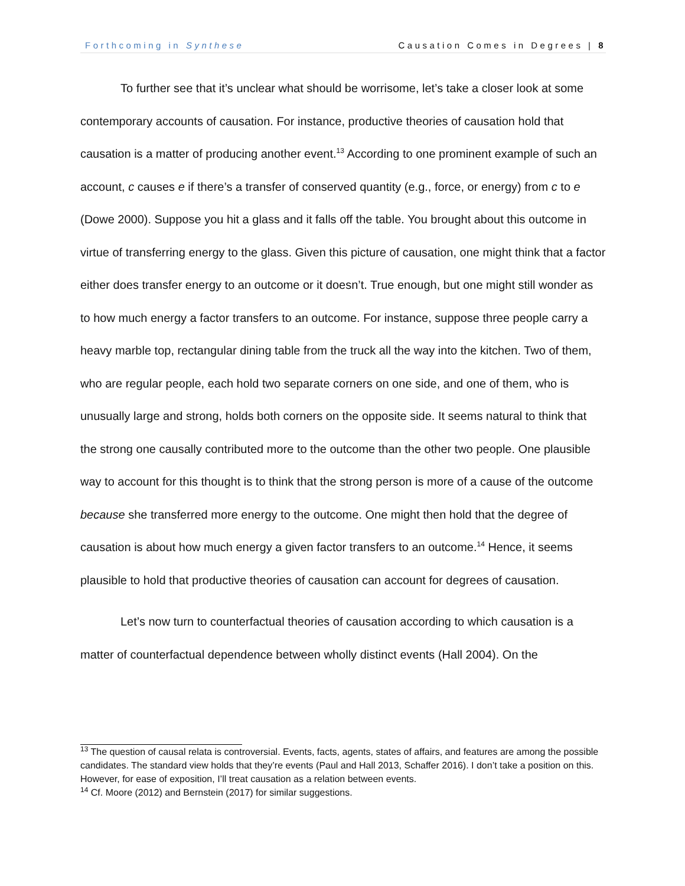Forthcoming in Synthese Causation Comes in Degrees | 8
To further see that it’s unclear what should be worrisome, let’s take a closer look at some contemporary accounts of causation. For instance, productive theories of causation hold that causation is a matter of producing another event.<sup>13</sup> According to one prominent example of such an account, c causes e if there’s a transfer of conserved quantity (e.g., force, or energy) from c to e (Dowe 2000). Suppose you hit a glass and it falls off the table. You brought about this outcome in virtue of transferring energy to the glass. Given this picture of causation, one might think that a factor either does transfer energy to an outcome or it doesn’t. True enough, but one might still wonder as to how much energy a factor transfers to an outcome. For instance, suppose three people carry a heavy marble top, rectangular dining table from the truck all the way into the kitchen. Two of them, who are regular people, each hold two separate corners on one side, and one of them, who is unusually large and strong, holds both corners on the opposite side. It seems natural to think that the strong one causally contributed more to the outcome than the other two people. One plausible way to account for this thought is to think that the strong person is more of a cause of the outcome because she transferred more energy to the outcome. One might then hold that the degree of causation is about how much energy a given factor transfers to an outcome.<sup>14</sup> Hence, it seems plausible to hold that productive theories of causation can account for degrees of causation.
Let’s now turn to counterfactual theories of causation according to which causation is a matter of counterfactual dependence between wholly distinct events (Hall 2004). On the
<sup>13</sup> The question of causal relata is controversial. Events, facts, agents, states of affairs, and features are among the possible candidates. The standard view holds that they’re events (Paul and Hall 2013, Schaffer 2016). I don’t take a position on this. However, for ease of exposition, I’ll treat causation as a relation between events.
<sup>14</sup> Cf. Moore (2012) and Bernstein (2017) for similar suggestions.